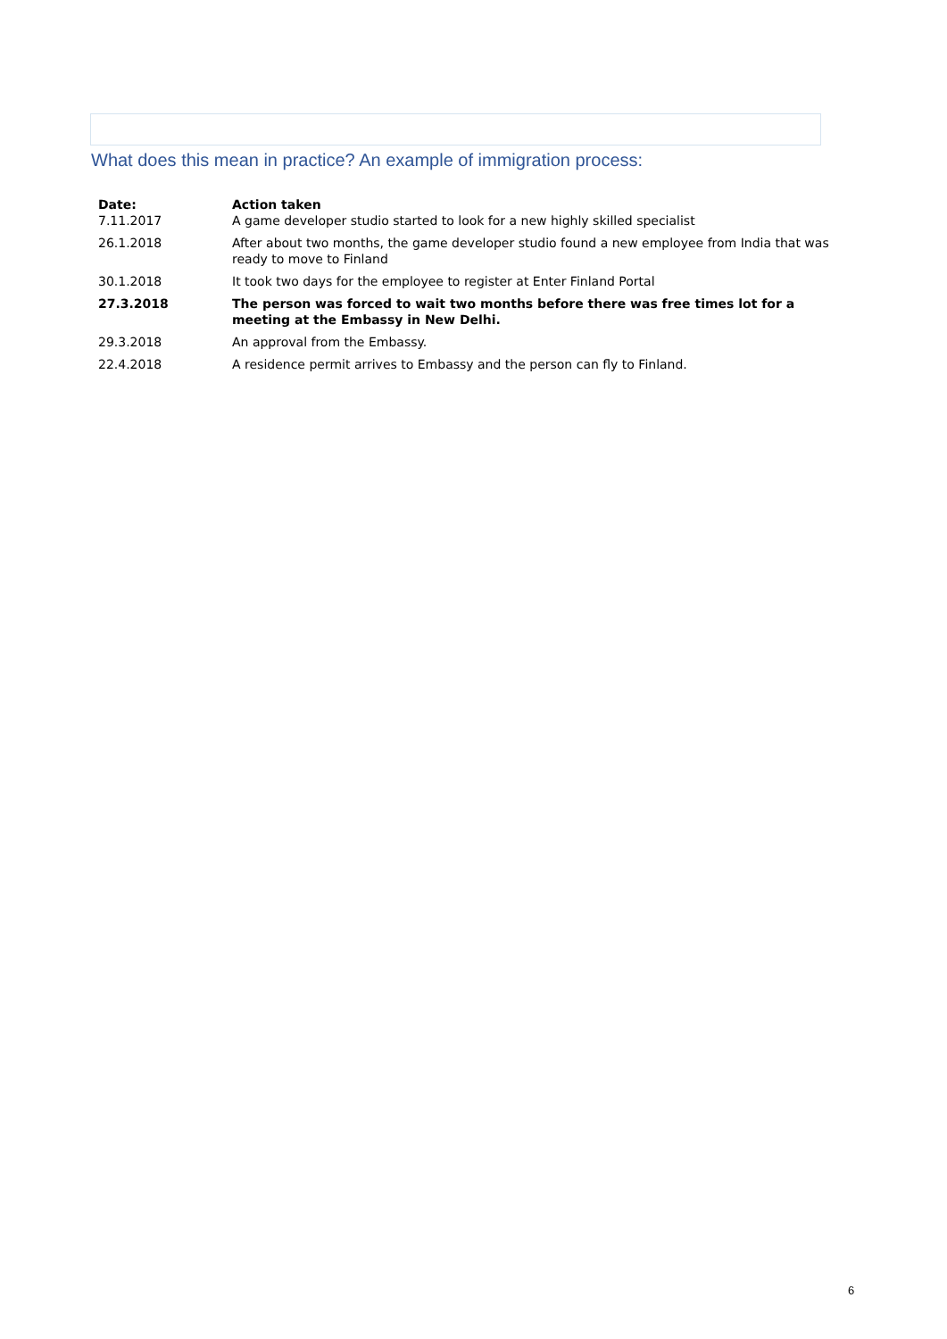What does this mean in practice? An example of immigration process:
| Date: | Action taken |
| --- | --- |
| 7.11.2017 | A game developer studio started to look for a new highly skilled specialist |
| 26.1.2018 | After about two months, the game developer studio found a new employee from India that was ready to move to Finland |
| 30.1.2018 | It took two days for the employee to register at Enter Finland Portal |
| 27.3.2018 | The person was forced to wait two months before there was free times lot for a meeting at the Embassy in New Delhi. |
| 29.3.2018 | An approval from the Embassy. |
| 22.4.2018 | A residence permit arrives to Embassy and the person can fly to Finland. |
6